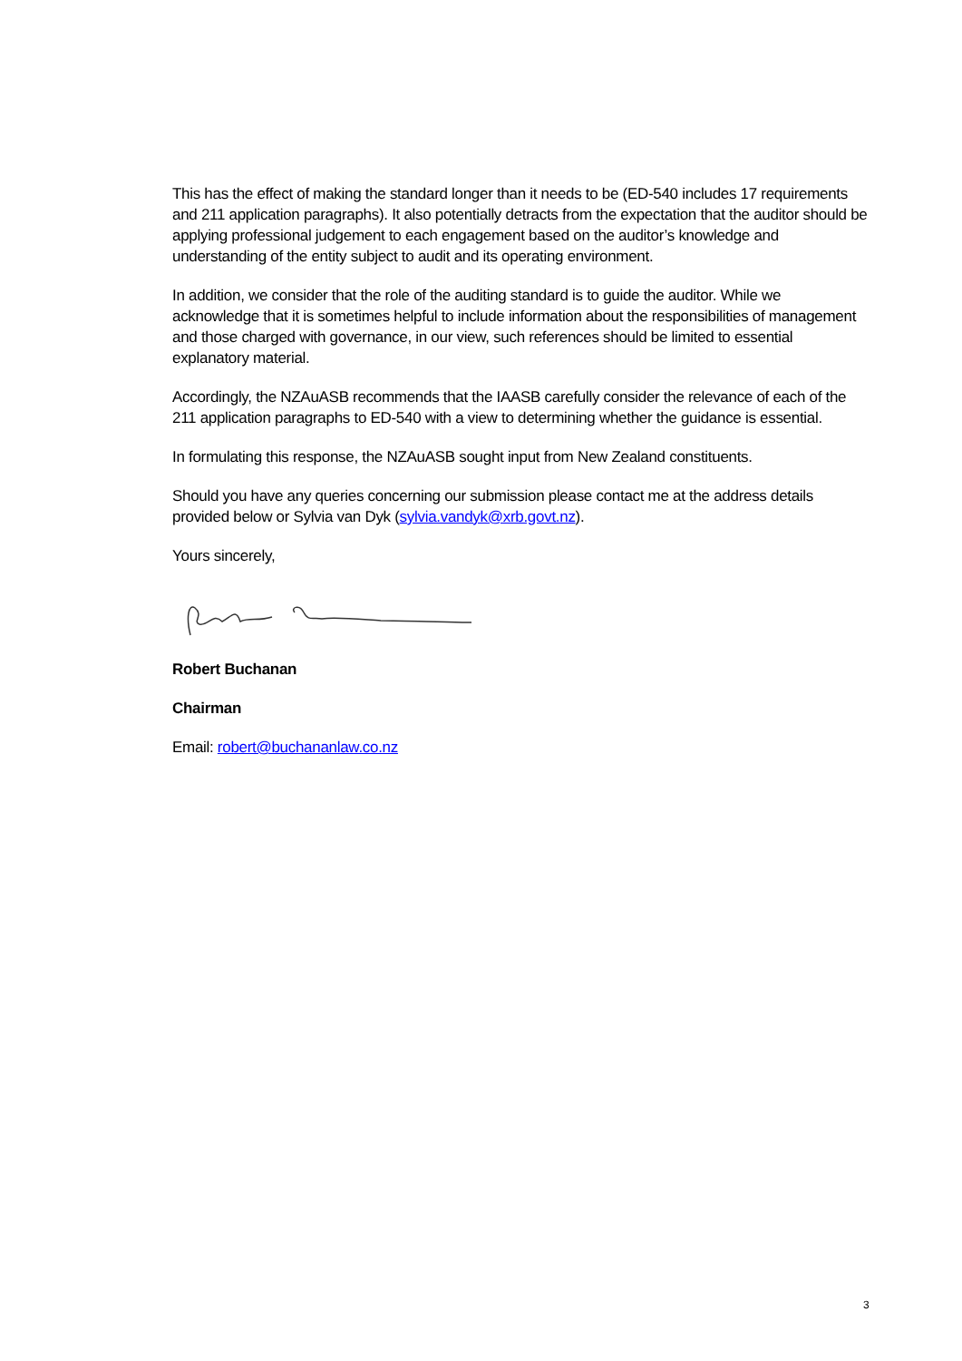This has the effect of making the standard longer than it needs to be (ED-540 includes 17 requirements and 211 application paragraphs). It also potentially detracts from the expectation that the auditor should be applying professional judgement to each engagement based on the auditor’s knowledge and understanding of the entity subject to audit and its operating environment.
In addition, we consider that the role of the auditing standard is to guide the auditor. While we acknowledge that it is sometimes helpful to include information about the responsibilities of management and those charged with governance, in our view, such references should be limited to essential explanatory material.
Accordingly, the NZAuASB recommends that the IAASB carefully consider the relevance of each of the 211 application paragraphs to ED-540 with a view to determining whether the guidance is essential.
In formulating this response, the NZAuASB sought input from New Zealand constituents.
Should you have any queries concerning our submission please contact me at the address details provided below or Sylvia van Dyk (sylvia.vandyk@xrb.govt.nz).
Yours sincerely,
Robert Buchanan
Chairman
Email: robert@buchananlaw.co.nz
3